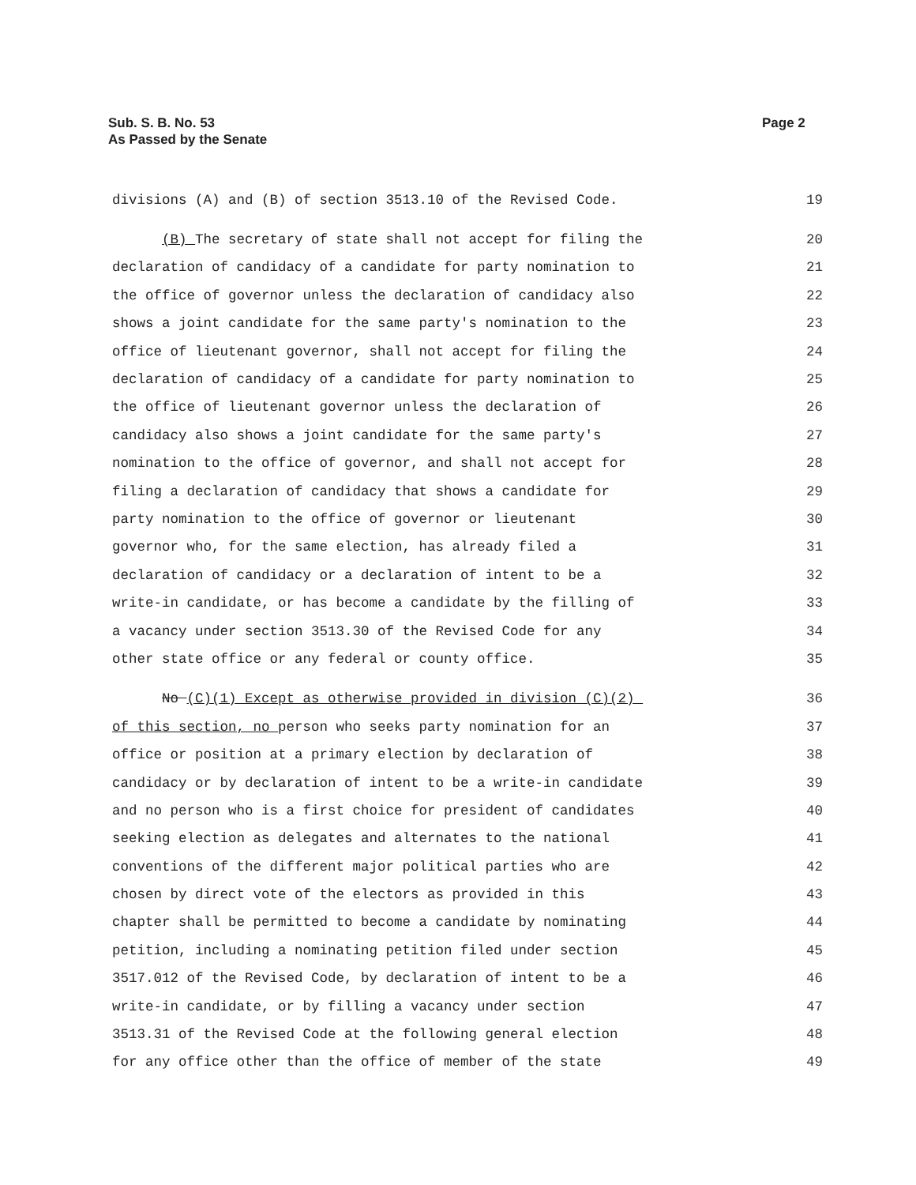Sub. S. B. No. 53
As Passed by the Senate
Page 2
divisions (A) and (B) of section 3513.10 of the Revised Code. 19
(B) The secretary of state shall not accept for filing the 20
declaration of candidacy of a candidate for party nomination to 21
the office of governor unless the declaration of candidacy also 22
shows a joint candidate for the same party's nomination to the 23
office of lieutenant governor, shall not accept for filing the 24
declaration of candidacy of a candidate for party nomination to 25
the office of lieutenant governor unless the declaration of 26
candidacy also shows a joint candidate for the same party's 27
nomination to the office of governor, and shall not accept for 28
filing a declaration of candidacy that shows a candidate for 29
party nomination to the office of governor or lieutenant 30
governor who, for the same election, has already filed a 31
declaration of candidacy or a declaration of intent to be a 32
write-in candidate, or has become a candidate by the filling of 33
a vacancy under section 3513.30 of the Revised Code for any 34
other state office or any federal or county office. 35
No (C)(1) Except as otherwise provided in division (C)(2) 36
of this section, no person who seeks party nomination for an 37
office or position at a primary election by declaration of 38
candidacy or by declaration of intent to be a write-in candidate 39
and no person who is a first choice for president of candidates 40
seeking election as delegates and alternates to the national 41
conventions of the different major political parties who are 42
chosen by direct vote of the electors as provided in this 43
chapter shall be permitted to become a candidate by nominating 44
petition, including a nominating petition filed under section 45
3517.012 of the Revised Code, by declaration of intent to be a 46
write-in candidate, or by filling a vacancy under section 47
3513.31 of the Revised Code at the following general election 48
for any office other than the office of member of the state 49